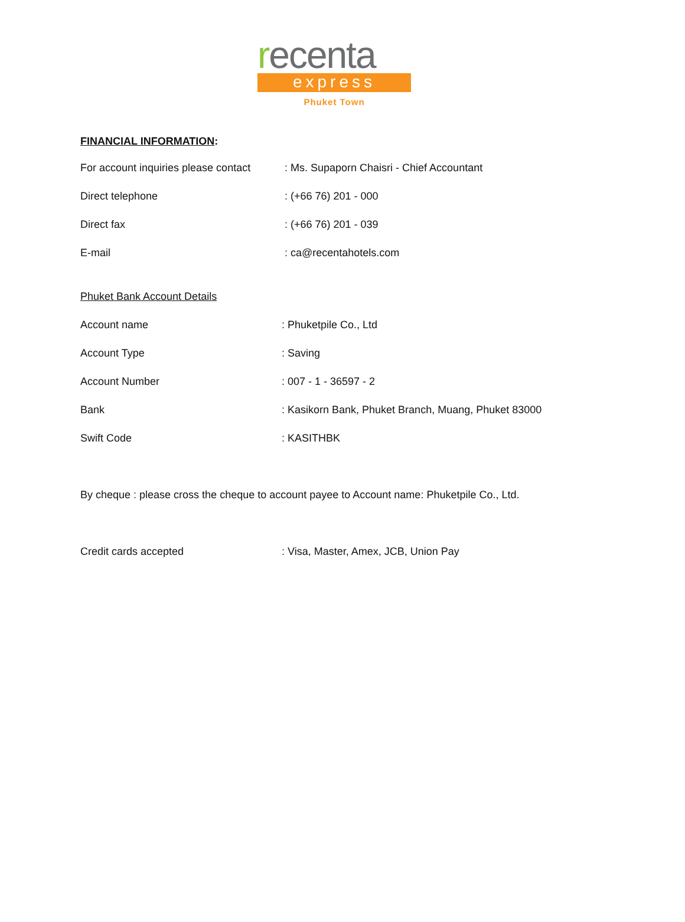recenta
express
Phuket Town
FINANCIAL INFORMATION:
For account inquiries please contact
: Ms. Supaporn Chaisri - Chief Accountant
Direct telephone : (+66 76) 201 - 000
Direct fax : (+66 76) 201 - 039
E-mail : ca@recentahotels.com
Phuket Bank Account Details
Account name : Phuketpile Co., Ltd
Account Type : Saving
Account Number : 007 - 1 - 36597 - 2
Bank : Kasikorn Bank, Phuket Branch, Muang, Phuket 83000
Swift Code : KASITHBK
By cheque : please cross the cheque to account payee to Account name: Phuketpile Co., Ltd.
Credit cards accepted : Visa, Master, Amex, JCB, Union Pay